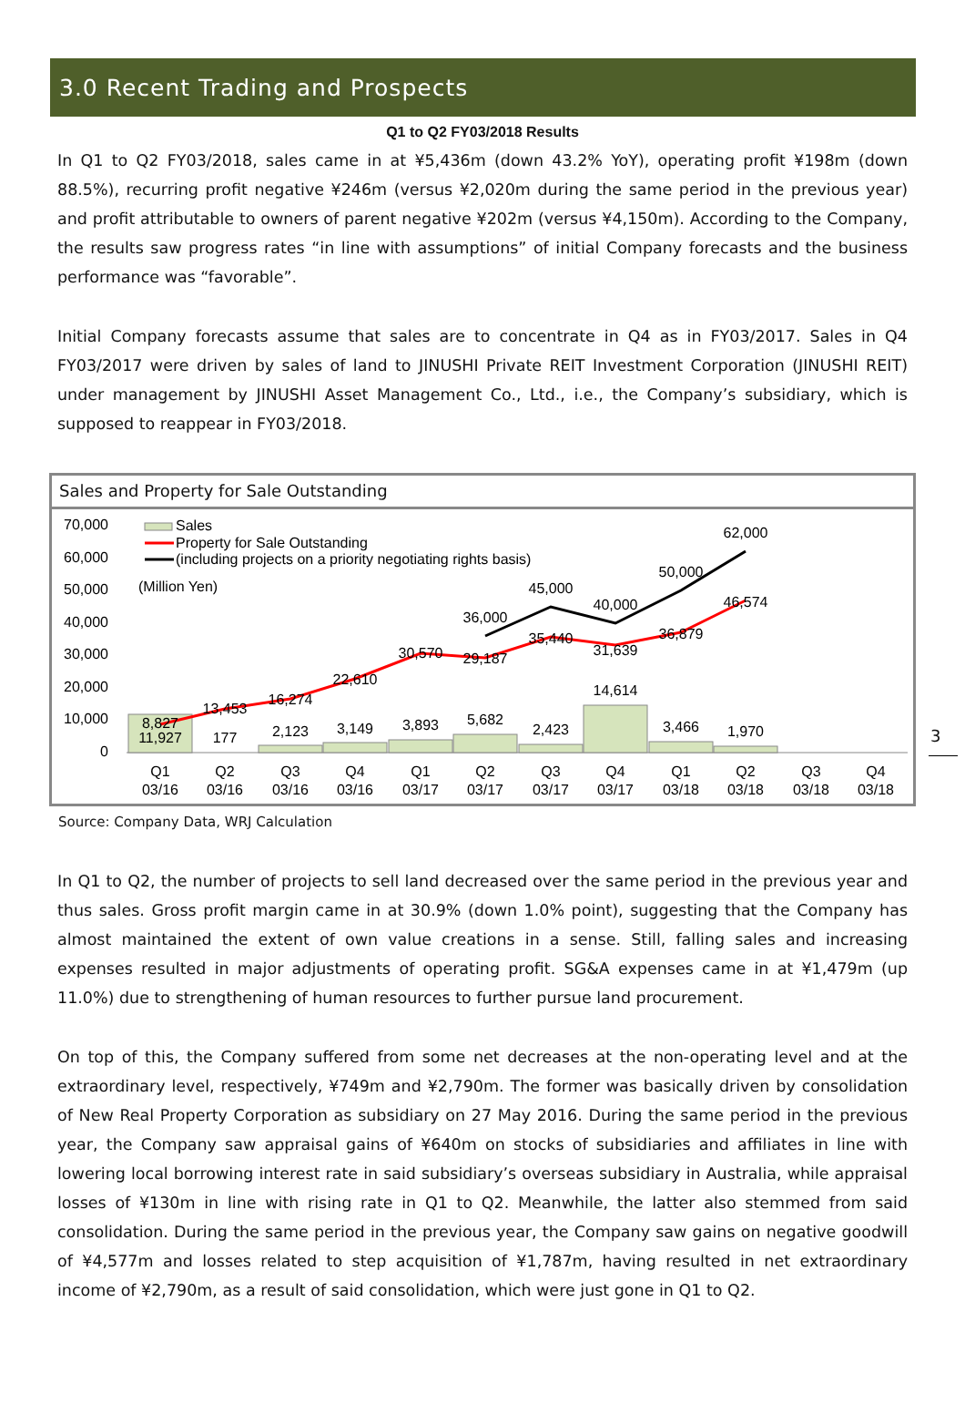3.0 Recent Trading and Prospects
Q1 to Q2 FY03/2018 Results
In Q1 to Q2 FY03/2018, sales came in at ¥5,436m (down 43.2% YoY), operating profit ¥198m (down 88.5%), recurring profit negative ¥246m (versus ¥2,020m during the same period in the previous year) and profit attributable to owners of parent negative ¥202m (versus ¥4,150m). According to the Company, the results saw progress rates “in line with assumptions” of initial Company forecasts and the business performance was “favorable”.
Initial Company forecasts assume that sales are to concentrate in Q4 as in FY03/2017. Sales in Q4 FY03/2017 were driven by sales of land to JINUSHI Private REIT Investment Corporation (JINUSHI REIT) under management by JINUSHI Asset Management Co., Ltd., i.e., the Company’s subsidiary, which is supposed to reappear in FY03/2018.
Sales and Property for Sale Outstanding
70,000
60,000
50,000
40,000
30,000
20,000
10,000
0
Sales
Property for Sale Outstanding
(including projects on a priority negotiating rights basis)
(Million Yen)
8,827
11,927
177
2,123
3,149
3,893
5,682
2,423
14,614
3,466
1,970
13,453
16,274
22,610
30,570
29,187
35,440
31,639
36,879
46,574
36,000
45,000
40,000
50,000
62,000
Q1
03/16
Q2
03/16
Q3
03/16
Q4
03/16
Q1
03/17
Q2
03/17
Q3
03/17
Q4
03/17
Q1
03/18
Q2
03/18
Q3
03/18
Q4
03/18
Source: Company Data, WRJ Calculation
In Q1 to Q2, the number of projects to sell land decreased over the same period in the previous year and thus sales. Gross profit margin came in at 30.9% (down 1.0% point), suggesting that the Company has almost maintained the extent of own value creations in a sense. Still, falling sales and increasing expenses resulted in major adjustments of operating profit. SG&A expenses came in at ¥1,479m (up 11.0%) due to strengthening of human resources to further pursue land procurement.
On top of this, the Company suffered from some net decreases at the non-operating level and at the extraordinary level, respectively, ¥749m and ¥2,790m. The former was basically driven by consolidation of New Real Property Corporation as subsidiary on 27 May 2016. During the same period in the previous year, the Company saw appraisal gains of ¥640m on stocks of subsidiaries and affiliates in line with lowering local borrowing interest rate in said subsidiary’s overseas subsidiary in Australia, while appraisal losses of ¥130m in line with rising rate in Q1 to Q2. Meanwhile, the latter also stemmed from said consolidation. During the same period in the previous year, the Company saw gains on negative goodwill of ¥4,577m and losses related to step acquisition of ¥1,787m, having resulted in net extraordinary income of ¥2,790m, as a result of said consolidation, which were just gone in Q1 to Q2.
3